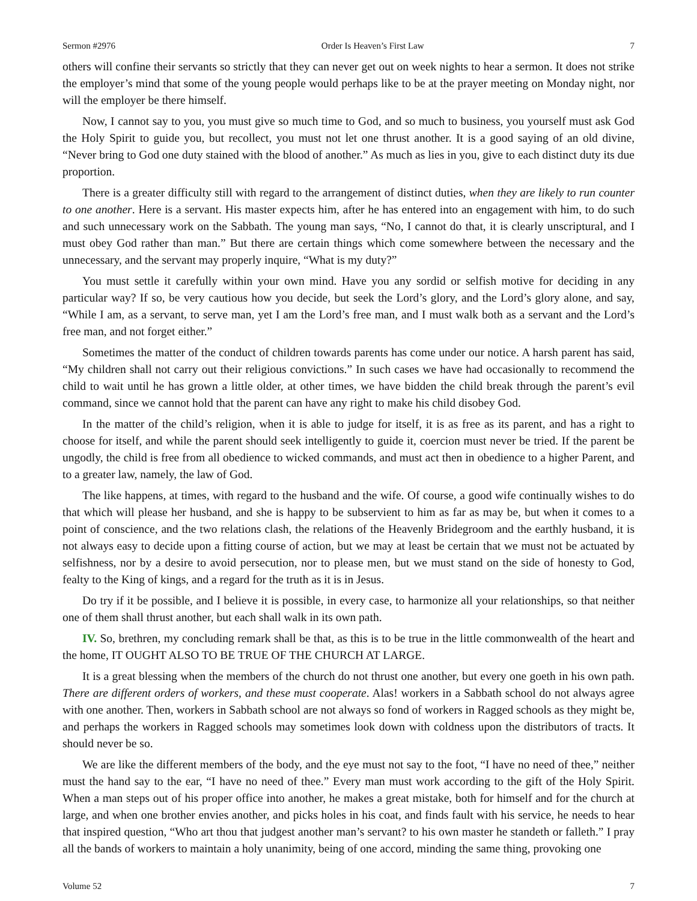Sermon #2976 Order Is Heaven’s First Law 7
others will confine their servants so strictly that they can never get out on week nights to hear a sermon. It does not strike the employer’s mind that some of the young people would perhaps like to be at the prayer meeting on Monday night, nor will the employer be there himself.
Now, I cannot say to you, you must give so much time to God, and so much to business, you yourself must ask God the Holy Spirit to guide you, but recollect, you must not let one thrust another. It is a good saying of an old divine, “Never bring to God one duty stained with the blood of another.” As much as lies in you, give to each distinct duty its due proportion.
There is a greater difficulty still with regard to the arrangement of distinct duties, when they are likely to run counter to one another. Here is a servant. His master expects him, after he has entered into an engagement with him, to do such and such unnecessary work on the Sabbath. The young man says, “No, I cannot do that, it is clearly unscriptural, and I must obey God rather than man.” But there are certain things which come somewhere between the necessary and the unnecessary, and the servant may properly inquire, “What is my duty?”
You must settle it carefully within your own mind. Have you any sordid or selfish motive for deciding in any particular way? If so, be very cautious how you decide, but seek the Lord’s glory, and the Lord’s glory alone, and say, “While I am, as a servant, to serve man, yet I am the Lord’s free man, and I must walk both as a servant and the Lord’s free man, and not forget either.”
Sometimes the matter of the conduct of children towards parents has come under our notice. A harsh parent has said, “My children shall not carry out their religious convictions.” In such cases we have had occasionally to recommend the child to wait until he has grown a little older, at other times, we have bidden the child break through the parent’s evil command, since we cannot hold that the parent can have any right to make his child disobey God.
In the matter of the child’s religion, when it is able to judge for itself, it is as free as its parent, and has a right to choose for itself, and while the parent should seek intelligently to guide it, coercion must never be tried. If the parent be ungodly, the child is free from all obedience to wicked commands, and must act then in obedience to a higher Parent, and to a greater law, namely, the law of God.
The like happens, at times, with regard to the husband and the wife. Of course, a good wife continually wishes to do that which will please her husband, and she is happy to be subservient to him as far as may be, but when it comes to a point of conscience, and the two relations clash, the relations of the Heavenly Bridegroom and the earthly husband, it is not always easy to decide upon a fitting course of action, but we may at least be certain that we must not be actuated by selfishness, nor by a desire to avoid persecution, nor to please men, but we must stand on the side of honesty to God, fealty to the King of kings, and a regard for the truth as it is in Jesus.
Do try if it be possible, and I believe it is possible, in every case, to harmonize all your relationships, so that neither one of them shall thrust another, but each shall walk in its own path.
IV. So, brethren, my concluding remark shall be that, as this is to be true in the little commonwealth of the heart and the home, IT OUGHT ALSO TO BE TRUE OF THE CHURCH AT LARGE.
It is a great blessing when the members of the church do not thrust one another, but every one goeth in his own path. There are different orders of workers, and these must cooperate. Alas! workers in a Sabbath school do not always agree with one another. Then, workers in Sabbath school are not always so fond of workers in Ragged schools as they might be, and perhaps the workers in Ragged schools may sometimes look down with coldness upon the distributors of tracts. It should never be so.
We are like the different members of the body, and the eye must not say to the foot, “I have no need of thee,” neither must the hand say to the ear, “I have no need of thee.” Every man must work according to the gift of the Holy Spirit. When a man steps out of his proper office into another, he makes a great mistake, both for himself and for the church at large, and when one brother envies another, and picks holes in his coat, and finds fault with his service, he needs to hear that inspired question, “Who art thou that judgest another man’s servant? to his own master he standeth or falleth.” I pray all the bands of workers to maintain a holy unanimity, being of one accord, minding the same thing, provoking one
Volume 52 7